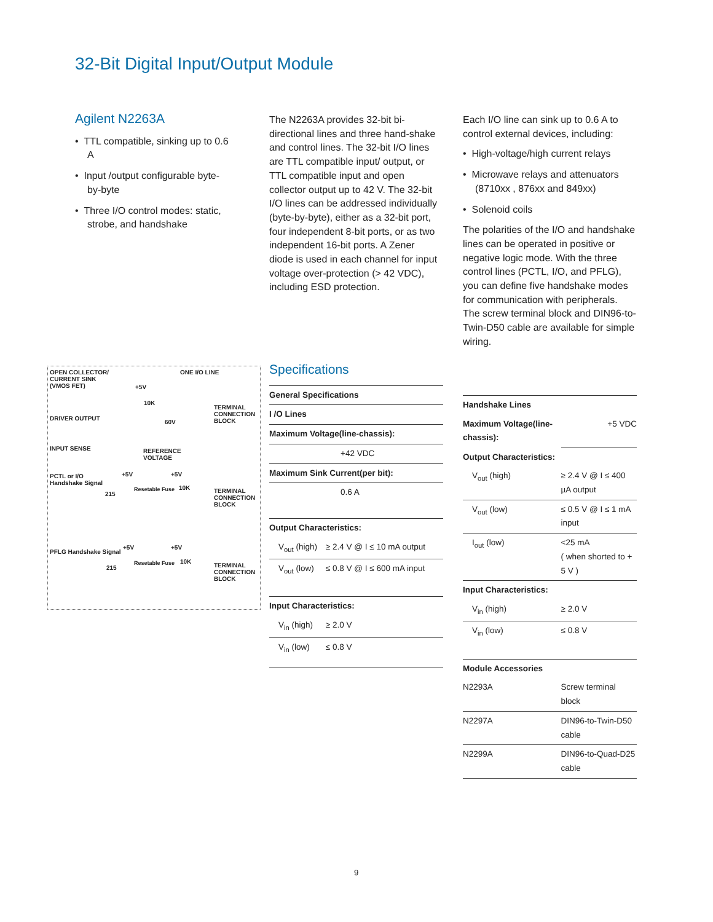32-Bit Digital Input/Output Module
Agilent N2263A
• TTL compatible, sinking up to 0.6 A
• Input /output configurable byte-by-byte
• Three I/O control modes: static, strobe, and handshake
The N2263A provides 32-bit bi-directional lines and three hand-shake and control lines. The 32-bit I/O lines are TTL compatible input/ output, or TTL compatible input and open collector output up to 42 V. The 32-bit I/O lines can be addressed individually (byte-by-byte), either as a 32-bit port, four independent 8-bit ports, or as two independent 16-bit ports. A Zener diode is used in each channel for input voltage over-protection (> 42 VDC), including ESD protection.
Each I/O line can sink up to 0.6 A to control external devices, including:
• High-voltage/high current relays
• Microwave relays and attenuators (8710xx , 876xx and 849xx)
• Solenoid coils
The polarities of the I/O and handshake lines can be operated in positive or negative logic mode. With the three control lines (PCTL, I/O, and PFLG), you can define five handshake modes for communication with peripherals. The screw terminal block and DIN96-to-Twin-D50 cable are available for simple wiring.
OPEN COLLECTOR/
CURRENT SINK
(VMOS FET)
ONE I/O LINE
+5V
10K
60V
DRIVER OUTPUT
TERMINAL
CONNECTION
BLOCK
INPUT SENSE
REFERENCE
VOLTAGE
PCTL or I/O
Handshake Signal
+5V +5V
Resetable Fuse 10K
215
TERMINAL
CONNECTION
BLOCK
PFLG Handshake Signal
+5V +5V
Resetable Fuse 10K
215
TERMINAL
CONNECTION
BLOCK
Specifications
| General Specifications |
| --- |
| I /O Lines |
| Maximum Voltage(line-chassis): |
| +42 VDC |
| Maximum Sink Current(per bit): |
| 0.6 A |
| Output Characteristics: | |
| --- | --- |
| V<sub>out</sub> (high) | ≥ 2.4 V @ I ≤ 10 mA output |
| V<sub>out</sub> (low) | ≤ 0.8 V @ I ≤ 600 mA input |
| Input Characteristics: | |
| V<sub>in</sub> (high) | ≥ 2.0 V |
| V<sub>in</sub> (low) | ≤ 0.8 V |
| Handshake Lines | |
| --- | --- |
| Maximum Voltage(line-chassis): | +5 VDC |
| Output Characteristics: | |
| V<sub>out</sub> (high) | ≥ 2.4 V @ I ≤ 400 µA output |
| V<sub>out</sub> (low) | ≤ 0.5 V @ I ≤ 1 mA input |
| I<sub>out</sub> (low) | <25 mA ( when shorted to + 5 V ) |
| Input Characteristics: | |
| V<sub>in</sub> (high) | ≥ 2.0 V |
| V<sub>in</sub> (low) | ≤ 0.8 V |
| Module Accessories | |
| N2293A | Screw terminal block |
| N2297A | DIN96-to-Twin-D50 cable |
| N2299A | DIN96-to-Quad-D25 cable |
9